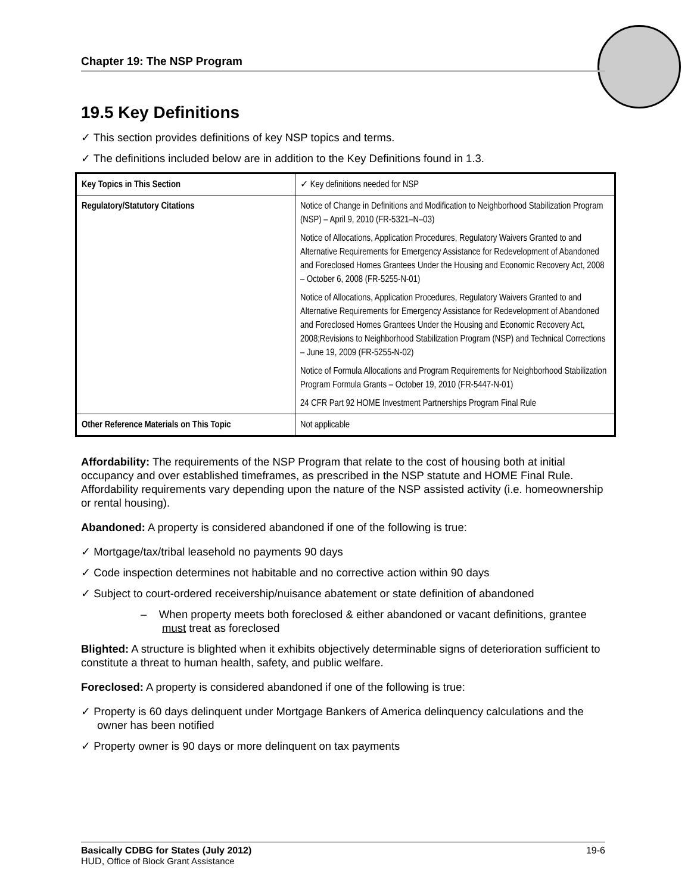Chapter 19: The NSP Program
19.5 Key Definitions
✓ This section provides definitions of key NSP topics and terms.
✓ The definitions included below are in addition to the Key Definitions found in 1.3.
| Key Topics in This Section | ✓ Key definitions needed for NSP |
| Regulatory/Statutory Citations | Notice of Change in Definitions and Modification to Neighborhood Stabilization Program (NSP) – April 9, 2010 (FR-5321–N–03) Notice of Allocations, Application Procedures, Regulatory Waivers Granted to and Alternative Requirements for Emergency Assistance for Redevelopment of Abandoned and Foreclosed Homes Grantees Under the Housing and Economic Recovery Act, 2008 – October 6, 2008 (FR-5255-N-01) Notice of Allocations, Application Procedures, Regulatory Waivers Granted to and Alternative Requirements for Emergency Assistance for Redevelopment of Abandoned and Foreclosed Homes Grantees Under the Housing and Economic Recovery Act, 2008;Revisions to Neighborhood Stabilization Program (NSP) and Technical Corrections – June 19, 2009 (FR-5255-N-02) Notice of Formula Allocations and Program Requirements for Neighborhood Stabilization Program Formula Grants – October 19, 2010 (FR-5447-N-01) 24 CFR Part 92 HOME Investment Partnerships Program Final Rule |
| Other Reference Materials on This Topic | Not applicable |
Affordability: The requirements of the NSP Program that relate to the cost of housing both at initial occupancy and over established timeframes, as prescribed in the NSP statute and HOME Final Rule. Affordability requirements vary depending upon the nature of the NSP assisted activity (i.e. homeownership or rental housing).
Abandoned: A property is considered abandoned if one of the following is true:
✓ Mortgage/tax/tribal leasehold no payments 90 days
✓ Code inspection determines not habitable and no corrective action within 90 days
✓ Subject to court-ordered receivership/nuisance abatement or state definition of abandoned
– When property meets both foreclosed & either abandoned or vacant definitions, grantee must treat as foreclosed
Blighted: A structure is blighted when it exhibits objectively determinable signs of deterioration sufficient to constitute a threat to human health, safety, and public welfare.
Foreclosed: A property is considered abandoned if one of the following is true:
✓ Property is 60 days delinquent under Mortgage Bankers of America delinquency calculations and the owner has been notified
✓ Property owner is 90 days or more delinquent on tax payments
Basically CDBG for States (July 2012) 19-6
HUD, Office of Block Grant Assistance